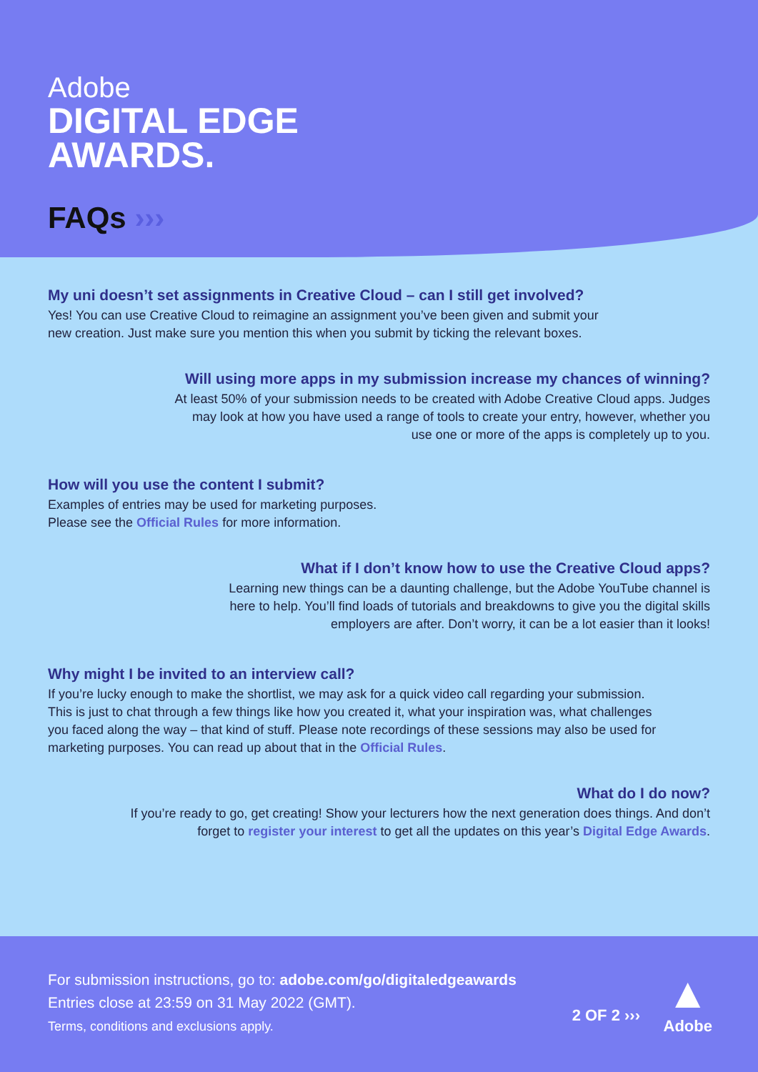Adobe
DIGITAL EDGE
AWARDS.
FAQs ›››
My uni doesn’t set assignments in Creative Cloud – can I still get involved?
Yes! You can use Creative Cloud to reimagine an assignment you’ve been given and submit your
new creation. Just make sure you mention this when you submit by ticking the relevant boxes.
Will using more apps in my submission increase my chances of winning?
At least 50% of your submission needs to be created with Adobe Creative Cloud apps. Judges
may look at how you have used a range of tools to create your entry, however, whether you
use one or more of the apps is completely up to you.
How will you use the content I submit?
Examples of entries may be used for marketing purposes.
Please see the Official Rules for more information.
What if I don’t know how to use the Creative Cloud apps?
Learning new things can be a daunting challenge, but the Adobe YouTube channel is
here to help. You’ll find loads of tutorials and breakdowns to give you the digital skills
employers are after. Don’t worry, it can be a lot easier than it looks!
Why might I be invited to an interview call?
If you’re lucky enough to make the shortlist, we may ask for a quick video call regarding your submission.
This is just to chat through a few things like how you created it, what your inspiration was, what challenges
you faced along the way – that kind of stuff. Please note recordings of these sessions may also be used for
marketing purposes. You can read up about that in the Official Rules.
What do I do now?
If you’re ready to go, get creating! Show your lecturers how the next generation does things. And don’t
forget to register your interest to get all the updates on this year’s Digital Edge Awards.
For submission instructions, go to: adobe.com/go/digitaledgeawards
Entries close at 23:59 on 31 May 2022 (GMT).
Terms, conditions and exclusions apply.
2 OF 2 ›››
▲
Adobe